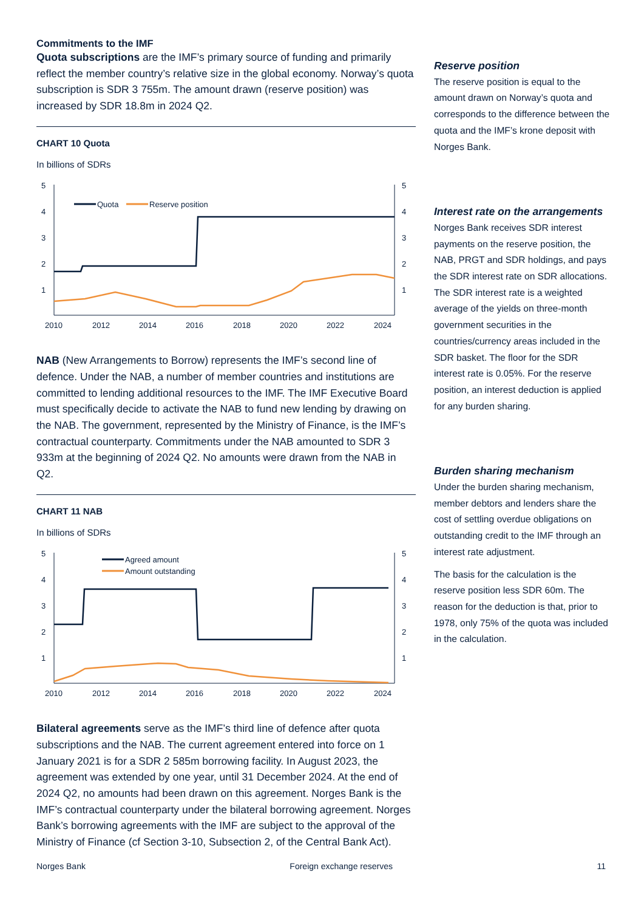Commitments to the IMF
Quota subscriptions are the IMF’s primary source of funding and primarily reflect the member country’s relative size in the global economy. Norway’s quota subscription is SDR 3 755m. The amount drawn (reserve position) was increased by SDR 18.8m in 2024 Q2.
CHART 10 Quota
In billions of SDRs
5
4
3
2
1
5
4
3
2
1
2010
2012
2014
2016
2018
2020
2022
2024
Quota
Reserve position
NAB (New Arrangements to Borrow) represents the IMF’s second line of defence. Under the NAB, a number of member countries and institutions are committed to lending additional resources to the IMF. The IMF Executive Board must specifically decide to activate the NAB to fund new lending by drawing on the NAB. The government, represented by the Ministry of Finance, is the IMF’s contractual counterparty. Commitments under the NAB amounted to SDR 3 933m at the beginning of 2024 Q2. No amounts were drawn from the NAB in Q2.
CHART 11 NAB
In billions of SDRs
5
4
3
2
1
5
4
3
2
1
2010
2012
2014
2016
2018
2020
2022
2024
Agreed amount
Amount outstanding
Bilateral agreements serve as the IMF’s third line of defence after quota subscriptions and the NAB. The current agreement entered into force on 1 January 2021 is for a SDR 2 585m borrowing facility. In August 2023, the agreement was extended by one year, until 31 December 2024. At the end of 2024 Q2, no amounts had been drawn on this agreement. Norges Bank is the IMF’s contractual counterparty under the bilateral borrowing agreement. Norges Bank’s borrowing agreements with the IMF are subject to the approval of the Ministry of Finance (cf Section 3-10, Subsection 2, of the Central Bank Act).
Reserve position
The reserve position is equal to the amount drawn on Norway’s quota and corresponds to the difference between the quota and the IMF’s krone deposit with Norges Bank.
Interest rate on the arrangements
Norges Bank receives SDR interest payments on the reserve position, the NAB, PRGT and SDR holdings, and pays the SDR interest rate on SDR allocations. The SDR interest rate is a weighted average of the yields on three-month government securities in the countries/currency areas included in the SDR basket. The floor for the SDR interest rate is 0.05%. For the reserve position, an interest deduction is applied for any burden sharing.
Burden sharing mechanism
Under the burden sharing mechanism, member debtors and lenders share the cost of settling overdue obligations on outstanding credit to the IMF through an interest rate adjustment.
The basis for the calculation is the reserve position less SDR 60m. The reason for the deduction is that, prior to 1978, only 75% of the quota was included in the calculation.
Norges Bank Foreign exchange reserves 11